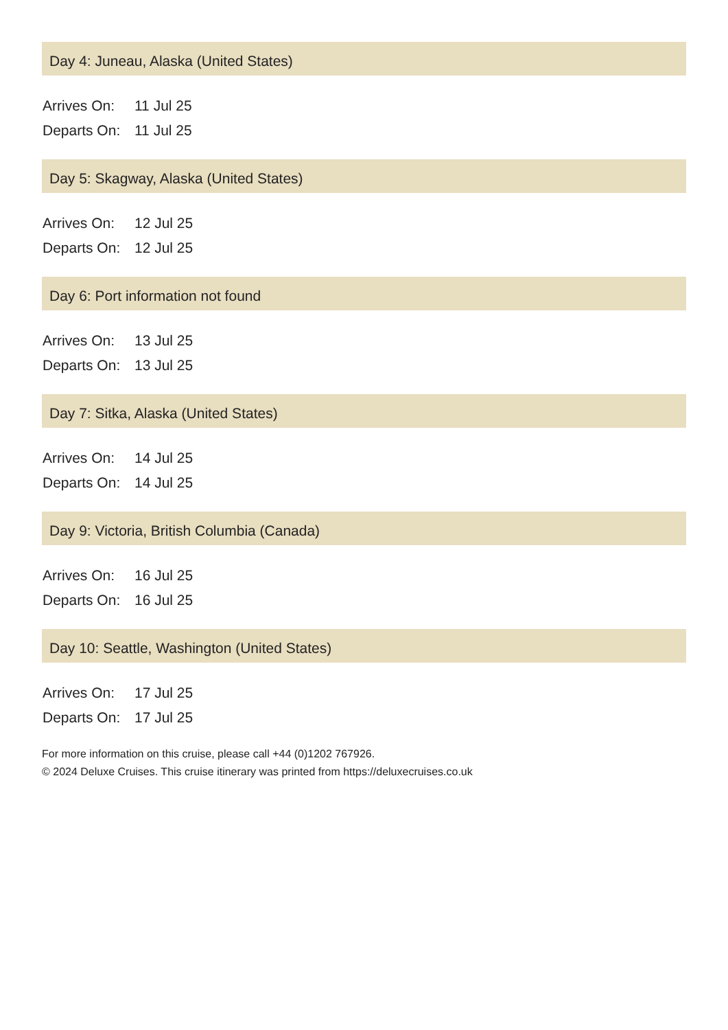Day 4: Juneau, Alaska (United States)
| Arrives On: | 11 Jul 25 |
| Departs On: | 11 Jul 25 |
Day 5: Skagway, Alaska (United States)
| Arrives On: | 12 Jul 25 |
| Departs On: | 12 Jul 25 |
Day 6: Port information not found
| Arrives On: | 13 Jul 25 |
| Departs On: | 13 Jul 25 |
Day 7: Sitka, Alaska (United States)
| Arrives On: | 14 Jul 25 |
| Departs On: | 14 Jul 25 |
Day 9: Victoria, British Columbia (Canada)
| Arrives On: | 16 Jul 25 |
| Departs On: | 16 Jul 25 |
Day 10: Seattle, Washington (United States)
| Arrives On: | 17 Jul 25 |
| Departs On: | 17 Jul 25 |
For more information on this cruise, please call +44 (0)1202 767926.
© 2024 Deluxe Cruises. This cruise itinerary was printed from https://deluxecruises.co.uk